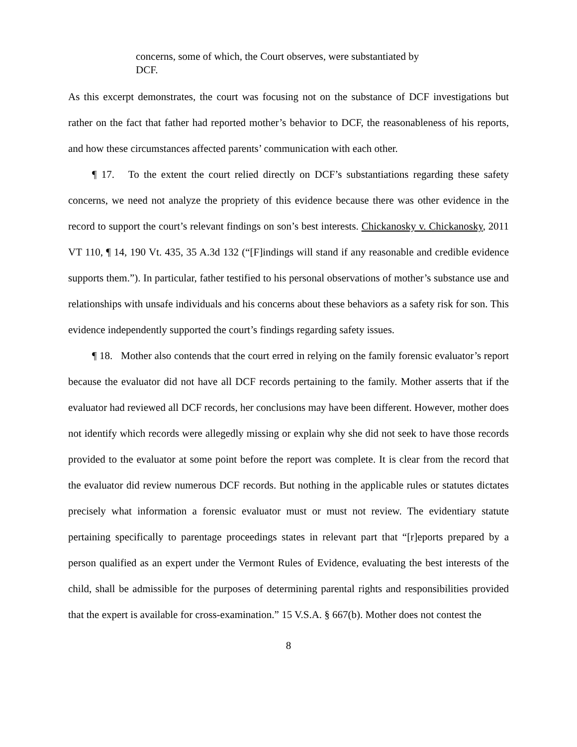concerns, some of which, the Court observes, were substantiated by DCF.
As this excerpt demonstrates, the court was focusing not on the substance of DCF investigations but rather on the fact that father had reported mother’s behavior to DCF, the reasonableness of his reports, and how these circumstances affected parents’ communication with each other.
¶ 17. To the extent the court relied directly on DCF’s substantiations regarding these safety concerns, we need not analyze the propriety of this evidence because there was other evidence in the record to support the court’s relevant findings on son’s best interests. Chickanosky v. Chickanosky, 2011 VT 110, ¶ 14, 190 Vt. 435, 35 A.3d 132 (“[F]indings will stand if any reasonable and credible evidence supports them.”). In particular, father testified to his personal observations of mother’s substance use and relationships with unsafe individuals and his concerns about these behaviors as a safety risk for son. This evidence independently supported the court’s findings regarding safety issues.
¶ 18. Mother also contends that the court erred in relying on the family forensic evaluator’s report because the evaluator did not have all DCF records pertaining to the family. Mother asserts that if the evaluator had reviewed all DCF records, her conclusions may have been different. However, mother does not identify which records were allegedly missing or explain why she did not seek to have those records provided to the evaluator at some point before the report was complete. It is clear from the record that the evaluator did review numerous DCF records. But nothing in the applicable rules or statutes dictates precisely what information a forensic evaluator must or must not review. The evidentiary statute pertaining specifically to parentage proceedings states in relevant part that “[r]eports prepared by a person qualified as an expert under the Vermont Rules of Evidence, evaluating the best interests of the child, shall be admissible for the purposes of determining parental rights and responsibilities provided that the expert is available for cross-examination.” 15 V.S.A. § 667(b). Mother does not contest the
8